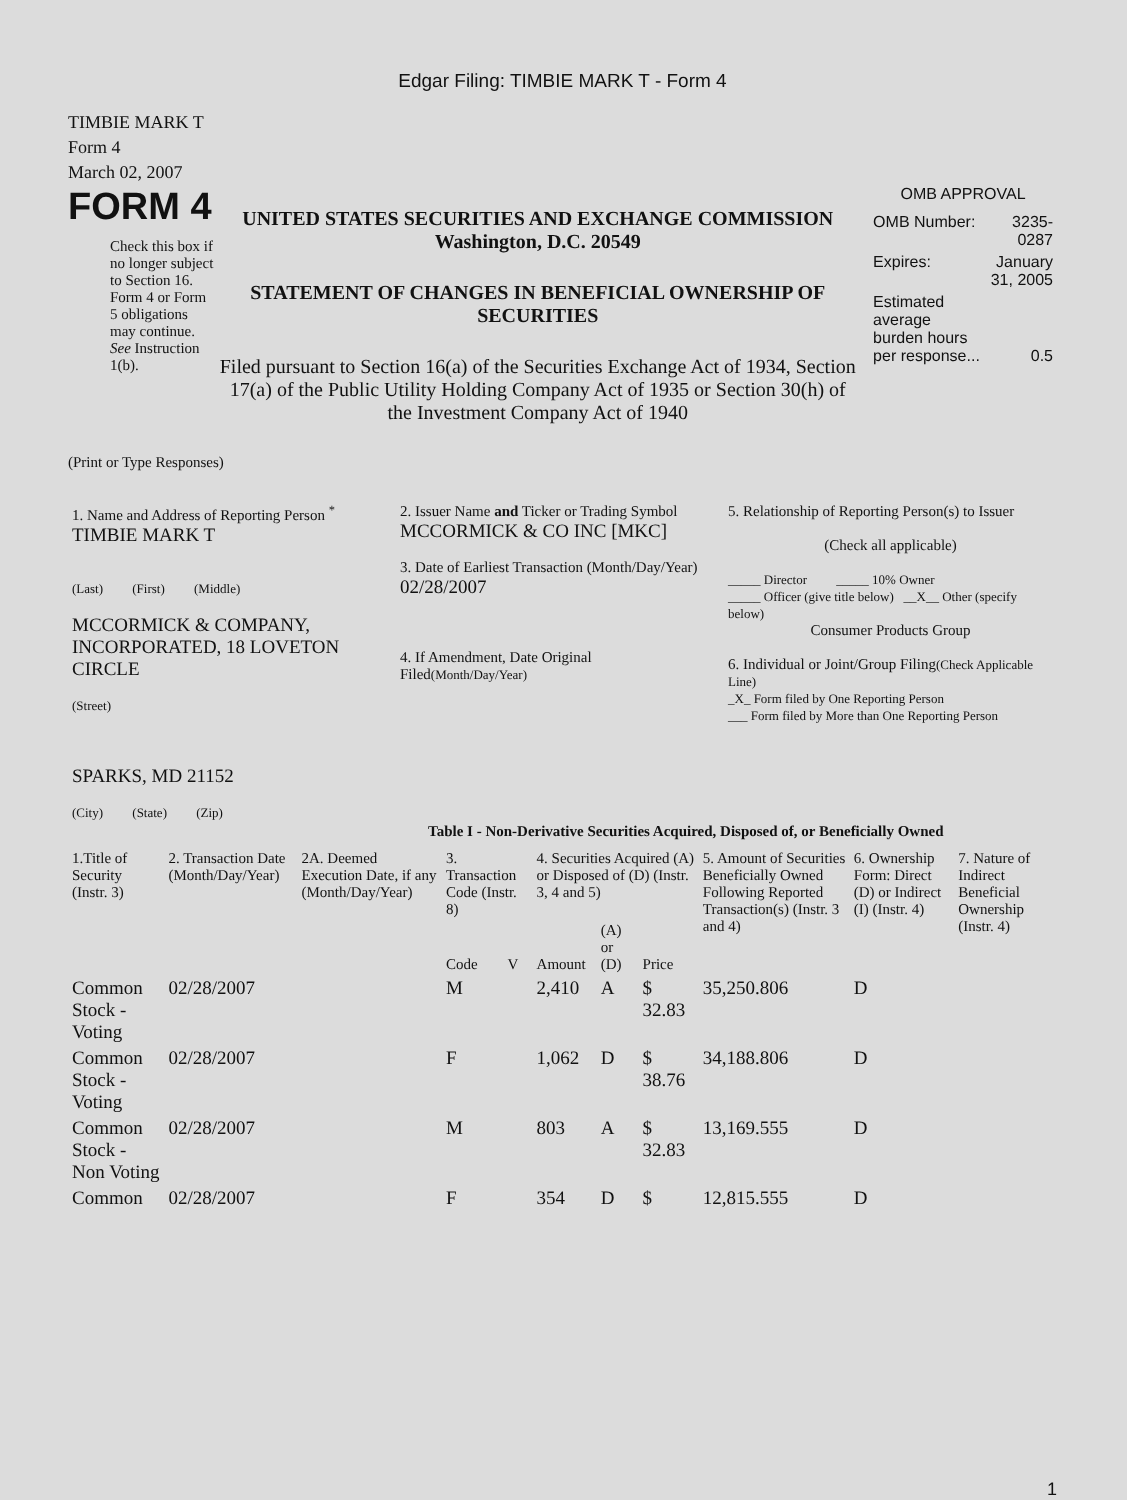Edgar Filing: TIMBIE MARK T - Form 4
TIMBIE MARK T
Form 4
March 02, 2007
FORM 4
Check this box if no longer subject to Section 16. Form 4 or Form 5 obligations may continue. See Instruction 1(b).
UNITED STATES SECURITIES AND EXCHANGE COMMISSION
Washington, D.C. 20549
STATEMENT OF CHANGES IN BENEFICIAL OWNERSHIP OF SECURITIES
Filed pursuant to Section 16(a) of the Securities Exchange Act of 1934, Section 17(a) of the Public Utility Holding Company Act of 1935 or Section 30(h) of the Investment Company Act of 1940
OMB APPROVAL
| OMB Number: | 3235-0287 |
| Expires: | January 31, 2005 |
| Estimated average burden hours per response... | 0.5 |
(Print or Type Responses)
| 1. Name and Address of Reporting Person <sup>*</sup> TIMBIE MARK T (Last) (First) (Middle) MCCORMICK & COMPANY, INCORPORATED, 18 LOVETON CIRCLE (Street) SPARKS, MD 21152 (City) (State) (Zip) | 2. Issuer Name and Ticker or Trading Symbol MCCORMICK & CO INC [MKC] 3. Date of Earliest Transaction (Month/Day/Year) 02/28/2007 4. If Amendment, Date Original Filed (Month/Day/Year) | 5. Relationship of Reporting Person(s) to Issuer (Check all applicable) _____ Director _____ 10% Owner _____ Officer (give title below) __X__ Other (specify below) Consumer Products Group 6. Individual or Joint/Group Filing (Check Applicable Line) _X_ Form filed by One Reporting Person ___ Form filed by More than One Reporting Person |
Table I - Non-Derivative Securities Acquired, Disposed of, or Beneficially Owned
| 1.Title of Security (Instr. 3) | 2. Transaction Date (Month/Day/Year) | 2A. Deemed Execution Date, if any (Month/Day/Year) | 3. Transaction Code (Instr. 8) | | 4. Securities Acquired (A) or Disposed of (D) (Instr. 3, 4 and 5) | | | 5. Amount of Securities Beneficially Owned Following Reported Transaction(s) (Instr. 3 and 4) | 6. Ownership Form: Direct (D) or Indirect (I) (Instr. 4) | 7. Nature of Indirect Beneficial Ownership (Instr. 4) |
| --- | --- | --- | --- | --- | --- | --- | --- | --- | --- | --- |
| | | | Code | V | Amount | (A) or (D) | Price | | | |
| Common Stock - Voting | 02/28/2007 | | M | | 2,410 | A | $ 32.83 | 35,250.806 | D | |
| Common Stock - Voting | 02/28/2007 | | F | | 1,062 | D | $ 38.76 | 34,188.806 | D | |
| Common Stock - Non Voting | 02/28/2007 | | M | | 803 | A | $ 32.83 | 13,169.555 | D | |
| Common | 02/28/2007 | | F | | 354 | D | $ | 12,815.555 | D | |
1